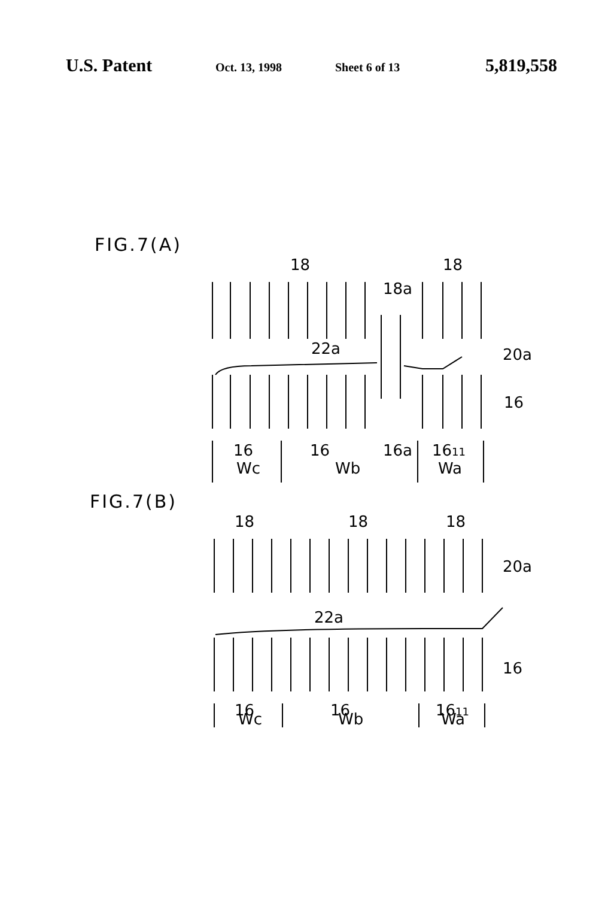U.S. Patent Oct. 13, 1998 Sheet 6 of 13 5,819,558
FIG.7(A)
18
18
18a
22a
20a
16
16
16
16a
1611
Wc
Wb
Wa
FIG.7(B)
18
18
18
20a
22a
16
16
16
1611
Wc
Wb
Wa